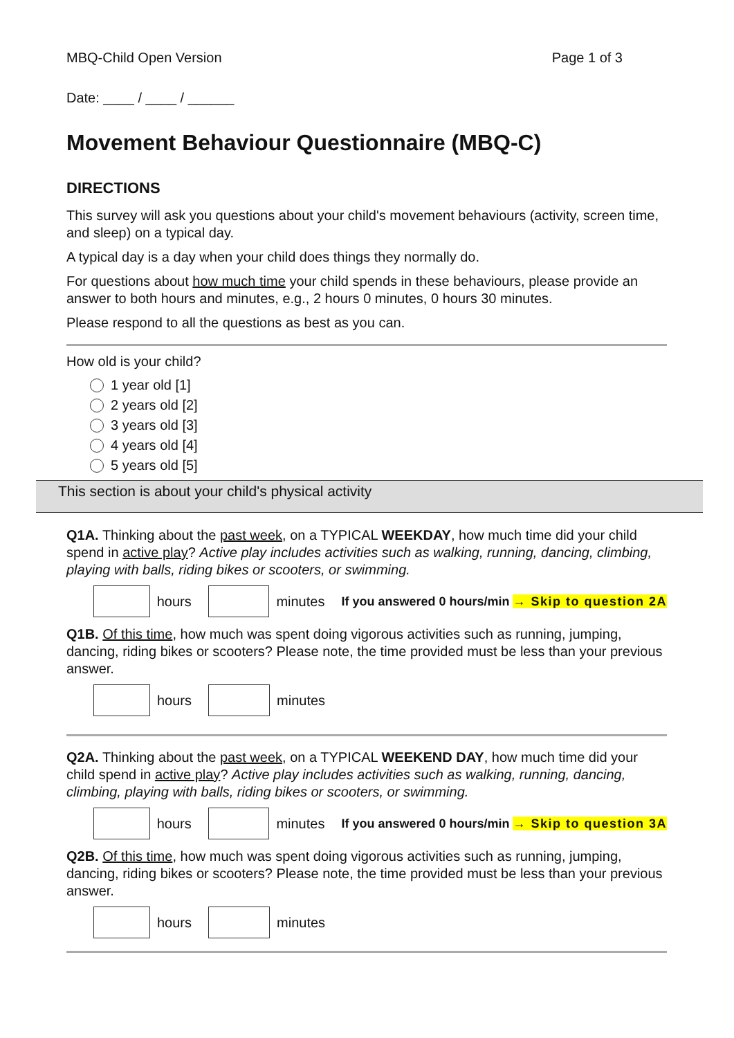MBQ-Child Open Version Page 1 of 3
Date: ____ / ____ / ______
Movement Behaviour Questionnaire (MBQ-C)
DIRECTIONS
This survey will ask you questions about your child's movement behaviours (activity, screen time, and sleep) on a typical day.
A typical day is a day when your child does things they normally do.
For questions about how much time your child spends in these behaviours, please provide an answer to both hours and minutes, e.g., 2 hours 0 minutes, 0 hours 30 minutes.
Please respond to all the questions as best as you can.
How old is your child?
1 year old [1]
2 years old [2]
3 years old [3]
4 years old [4]
5 years old [5]
This section is about your child's physical activity
Q1A. Thinking about the past week, on a TYPICAL WEEKDAY, how much time did your child spend in active play? Active play includes activities such as walking, running, dancing, climbing, playing with balls, riding bikes or scooters, or swimming.
hours minutes If you answered 0 hours/min → Skip to question 2A
Q1B. Of this time, how much was spent doing vigorous activities such as running, jumping, dancing, riding bikes or scooters? Please note, the time provided must be less than your previous answer.
hours minutes
Q2A. Thinking about the past week, on a TYPICAL WEEKEND DAY, how much time did your child spend in active play? Active play includes activities such as walking, running, dancing, climbing, playing with balls, riding bikes or scooters, or swimming.
hours minutes If you answered 0 hours/min → Skip to question 3A
Q2B. Of this time, how much was spent doing vigorous activities such as running, jumping, dancing, riding bikes or scooters? Please note, the time provided must be less than your previous answer.
hours minutes